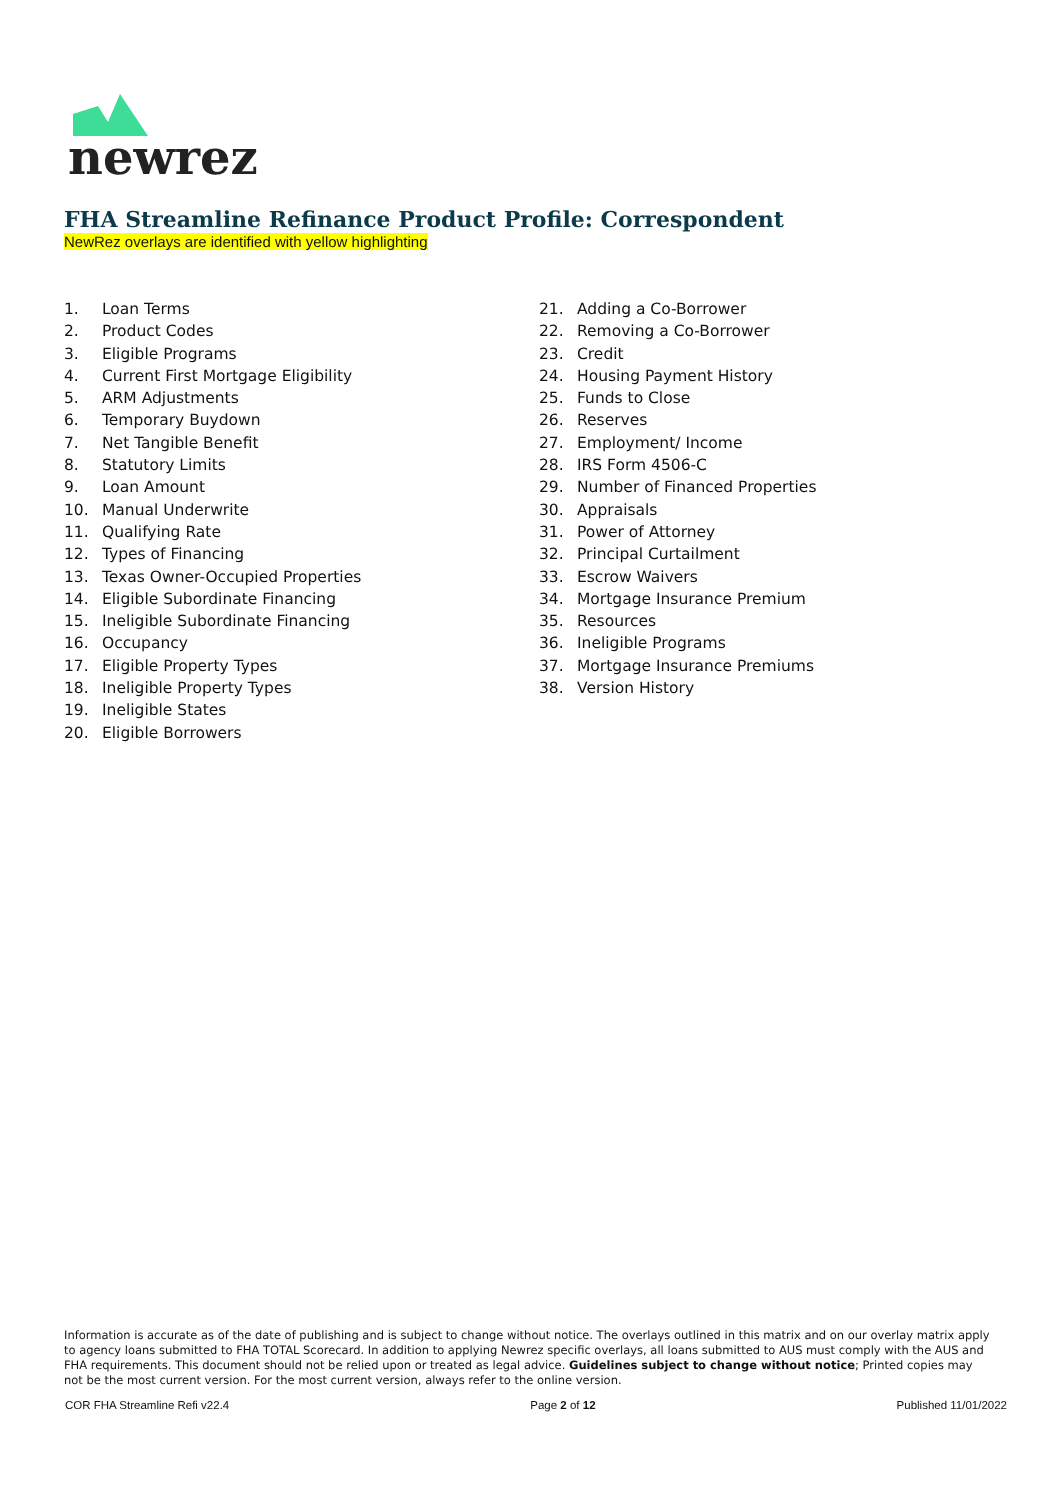newrez
FHA Streamline Refinance Product Profile: Correspondent
NewRez overlays are identified with yellow highlighting
1. Loan Terms
2. Product Codes
3. Eligible Programs
4. Current First Mortgage Eligibility
5. ARM Adjustments
6. Temporary Buydown
7. Net Tangible Benefit
8. Statutory Limits
9. Loan Amount
10. Manual Underwrite
11. Qualifying Rate
12. Types of Financing
13. Texas Owner-Occupied Properties
14. Eligible Subordinate Financing
15. Ineligible Subordinate Financing
16. Occupancy
17. Eligible Property Types
18. Ineligible Property Types
19. Ineligible States
20. Eligible Borrowers
21. Adding a Co-Borrower
22. Removing a Co-Borrower
23. Credit
24. Housing Payment History
25. Funds to Close
26. Reserves
27. Employment/ Income
28. IRS Form 4506-C
29. Number of Financed Properties
30. Appraisals
31. Power of Attorney
32. Principal Curtailment
33. Escrow Waivers
34. Mortgage Insurance Premium
35. Resources
36. Ineligible Programs
37. Mortgage Insurance Premiums
38. Version History
Information is accurate as of the date of publishing and is subject to change without notice. The overlays outlined in this matrix and on our overlay matrix apply to agency loans submitted to FHA TOTAL Scorecard. In addition to applying Newrez specific overlays, all loans submitted to AUS must comply with the AUS and FHA requirements. This document should not be relied upon or treated as legal advice. Guidelines subject to change without notice; Printed copies may not be the most current version. For the most current version, always refer to the online version.
COR FHA Streamline Refi v22.4 Page 2 of 12 Published 11/01/2022